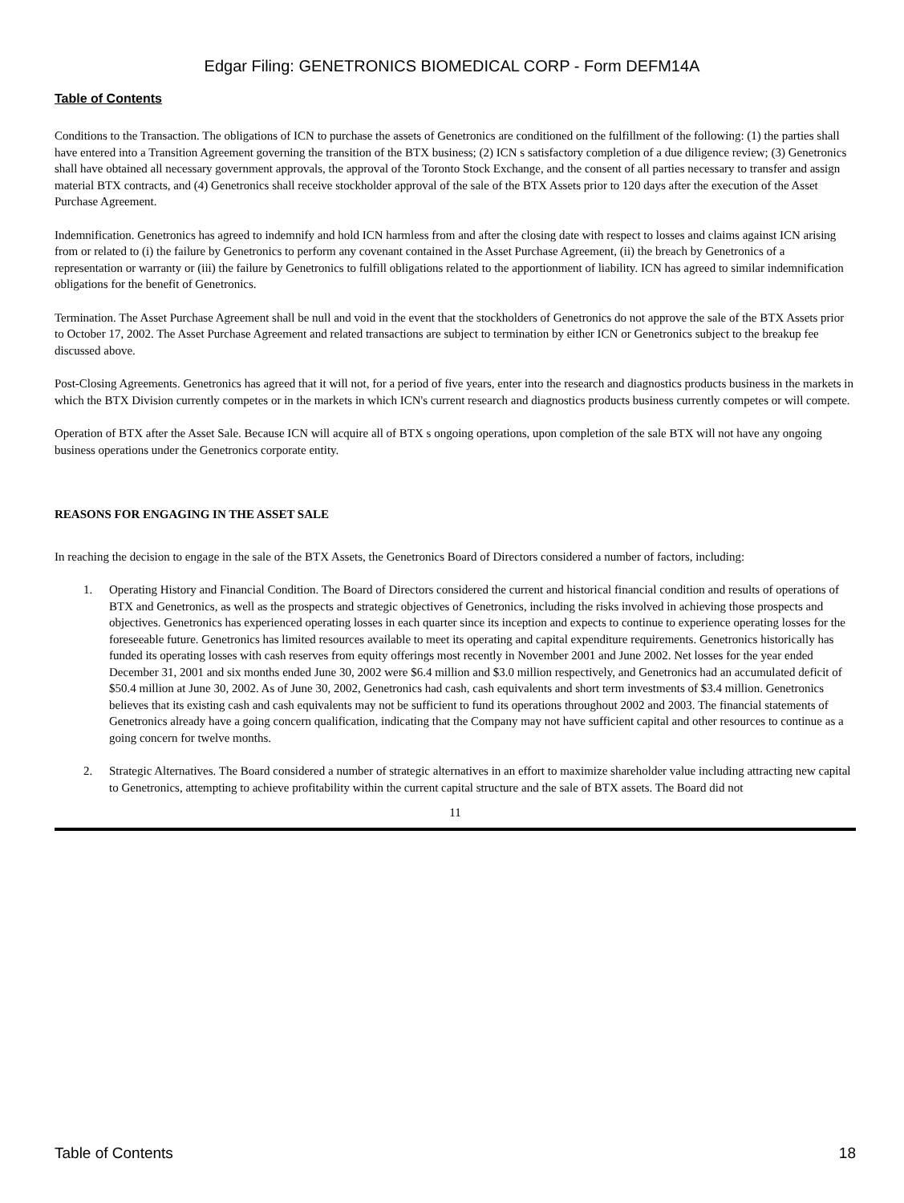Edgar Filing: GENETRONICS BIOMEDICAL CORP - Form DEFM14A
Table of Contents
Conditions to the Transaction. The obligations of ICN to purchase the assets of Genetronics are conditioned on the fulfillment of the following: (1) the parties shall have entered into a Transition Agreement governing the transition of the BTX business; (2) ICN s satisfactory completion of a due diligence review; (3) Genetronics shall have obtained all necessary government approvals, the approval of the Toronto Stock Exchange, and the consent of all parties necessary to transfer and assign material BTX contracts, and (4) Genetronics shall receive stockholder approval of the sale of the BTX Assets prior to 120 days after the execution of the Asset Purchase Agreement.
Indemnification. Genetronics has agreed to indemnify and hold ICN harmless from and after the closing date with respect to losses and claims against ICN arising from or related to (i) the failure by Genetronics to perform any covenant contained in the Asset Purchase Agreement, (ii) the breach by Genetronics of a representation or warranty or (iii) the failure by Genetronics to fulfill obligations related to the apportionment of liability. ICN has agreed to similar indemnification obligations for the benefit of Genetronics.
Termination. The Asset Purchase Agreement shall be null and void in the event that the stockholders of Genetronics do not approve the sale of the BTX Assets prior to October 17, 2002. The Asset Purchase Agreement and related transactions are subject to termination by either ICN or Genetronics subject to the breakup fee discussed above.
Post-Closing Agreements. Genetronics has agreed that it will not, for a period of five years, enter into the research and diagnostics products business in the markets in which the BTX Division currently competes or in the markets in which ICN's current research and diagnostics products business currently competes or will compete.
Operation of BTX after the Asset Sale. Because ICN will acquire all of BTX s ongoing operations, upon completion of the sale BTX will not have any ongoing business operations under the Genetronics corporate entity.
REASONS FOR ENGAGING IN THE ASSET SALE
In reaching the decision to engage in the sale of the BTX Assets, the Genetronics Board of Directors considered a number of factors, including:
1. Operating History and Financial Condition. The Board of Directors considered the current and historical financial condition and results of operations of BTX and Genetronics, as well as the prospects and strategic objectives of Genetronics, including the risks involved in achieving those prospects and objectives. Genetronics has experienced operating losses in each quarter since its inception and expects to continue to experience operating losses for the foreseeable future. Genetronics has limited resources available to meet its operating and capital expenditure requirements. Genetronics historically has funded its operating losses with cash reserves from equity offerings most recently in November 2001 and June 2002. Net losses for the year ended December 31, 2001 and six months ended June 30, 2002 were $6.4 million and $3.0 million respectively, and Genetronics had an accumulated deficit of $50.4 million at June 30, 2002. As of June 30, 2002, Genetronics had cash, cash equivalents and short term investments of $3.4 million. Genetronics believes that its existing cash and cash equivalents may not be sufficient to fund its operations throughout 2002 and 2003. The financial statements of Genetronics already have a going concern qualification, indicating that the Company may not have sufficient capital and other resources to continue as a going concern for twelve months.
2. Strategic Alternatives. The Board considered a number of strategic alternatives in an effort to maximize shareholder value including attracting new capital to Genetronics, attempting to achieve profitability within the current capital structure and the sale of BTX assets. The Board did not
11
Table of Contents 18